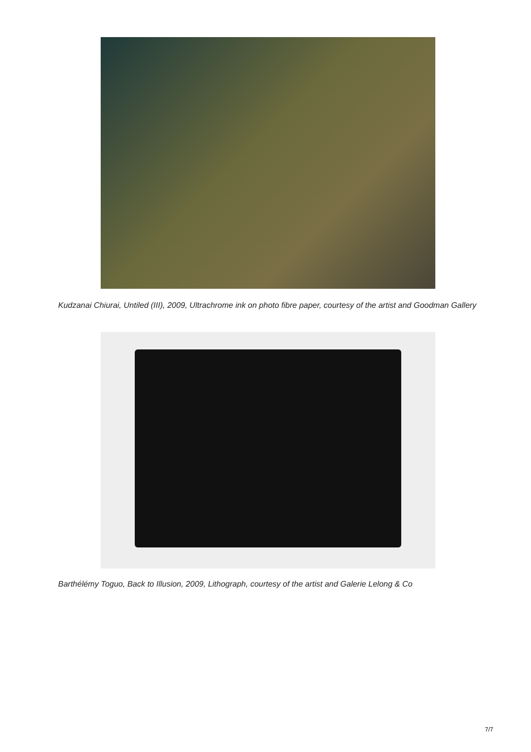Kudzanai Chiurai, Untiled (III), 2009, Ultrachrome ink on photo fibre paper, courtesy of the artist and Goodman Gallery
Barthélémy Toguo, Back to Illusion, 2009, Lithograph, courtesy of the artist and Galerie Lelong & Co
7/7